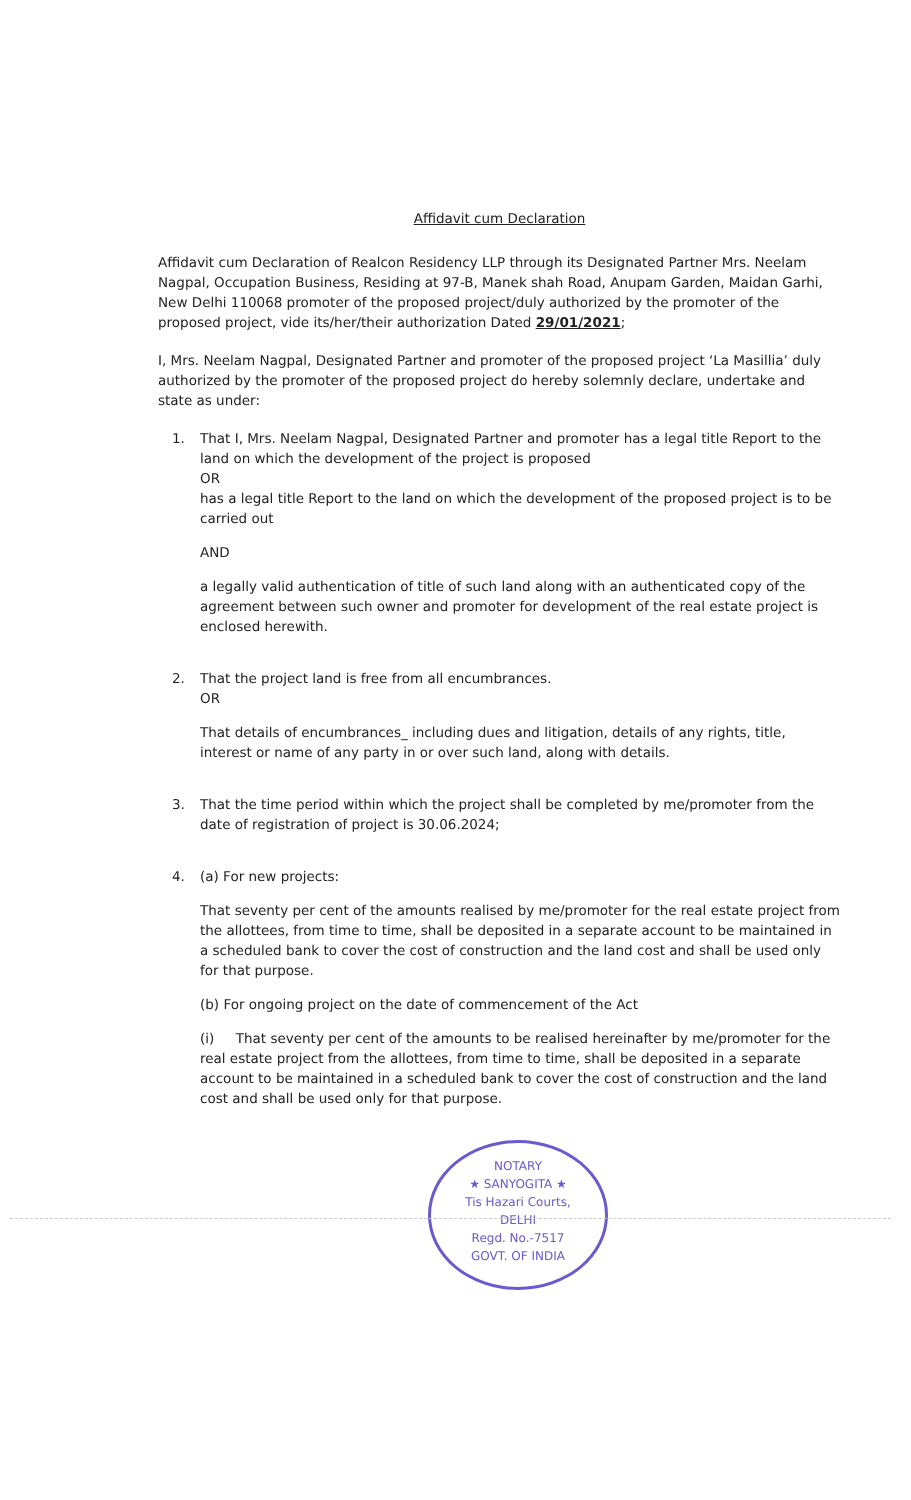Affidavit cum Declaration
Affidavit cum Declaration of Realcon Residency LLP through its Designated Partner Mrs. Neelam Nagpal, Occupation Business, Residing at 97-B, Manek shah Road, Anupam Garden, Maidan Garhi, New Delhi 110068 promoter of the proposed project/duly authorized by the promoter of the proposed project, vide its/her/their authorization Dated 29/01/2021;
I, Mrs. Neelam Nagpal, Designated Partner and promoter of the proposed project ‘La Masillia’ duly authorized by the promoter of the proposed project do hereby solemnly declare, undertake and state as under:
1. That I, Mrs. Neelam Nagpal, Designated Partner and promoter has a legal title Report to the land on which the development of the project is proposed
OR
has a legal title Report to the land on which the development of the proposed project is to be carried out
AND
a legally valid authentication of title of such land along with an authenticated copy of the agreement between such owner and promoter for development of the real estate project is enclosed herewith.
2. That the project land is free from all encumbrances.
OR
That details of encumbrances_ including dues and litigation, details of any rights, title, interest or name of any party in or over such land, along with details.
3. That the time period within which the project shall be completed by me/promoter from the date of registration of project is 30.06.2024;
4. (a) For new projects:
That seventy per cent of the amounts realised by me/promoter for the real estate project from the allottees, from time to time, shall be deposited in a separate account to be maintained in a scheduled bank to cover the cost of construction and the land cost and shall be used only for that purpose.
(b) For ongoing project on the date of commencement of the Act
(i) That seventy per cent of the amounts to be realised hereinafter by me/promoter for the real estate project from the allottees, from time to time, shall be deposited in a separate account to be maintained in a scheduled bank to cover the cost of construction and the land cost and shall be used only for that purpose.
NOTARY
★ SANYOGITA ★
Tis Hazari Courts,
DELHI
Regd. No.-7517
GOVT. OF INDIA